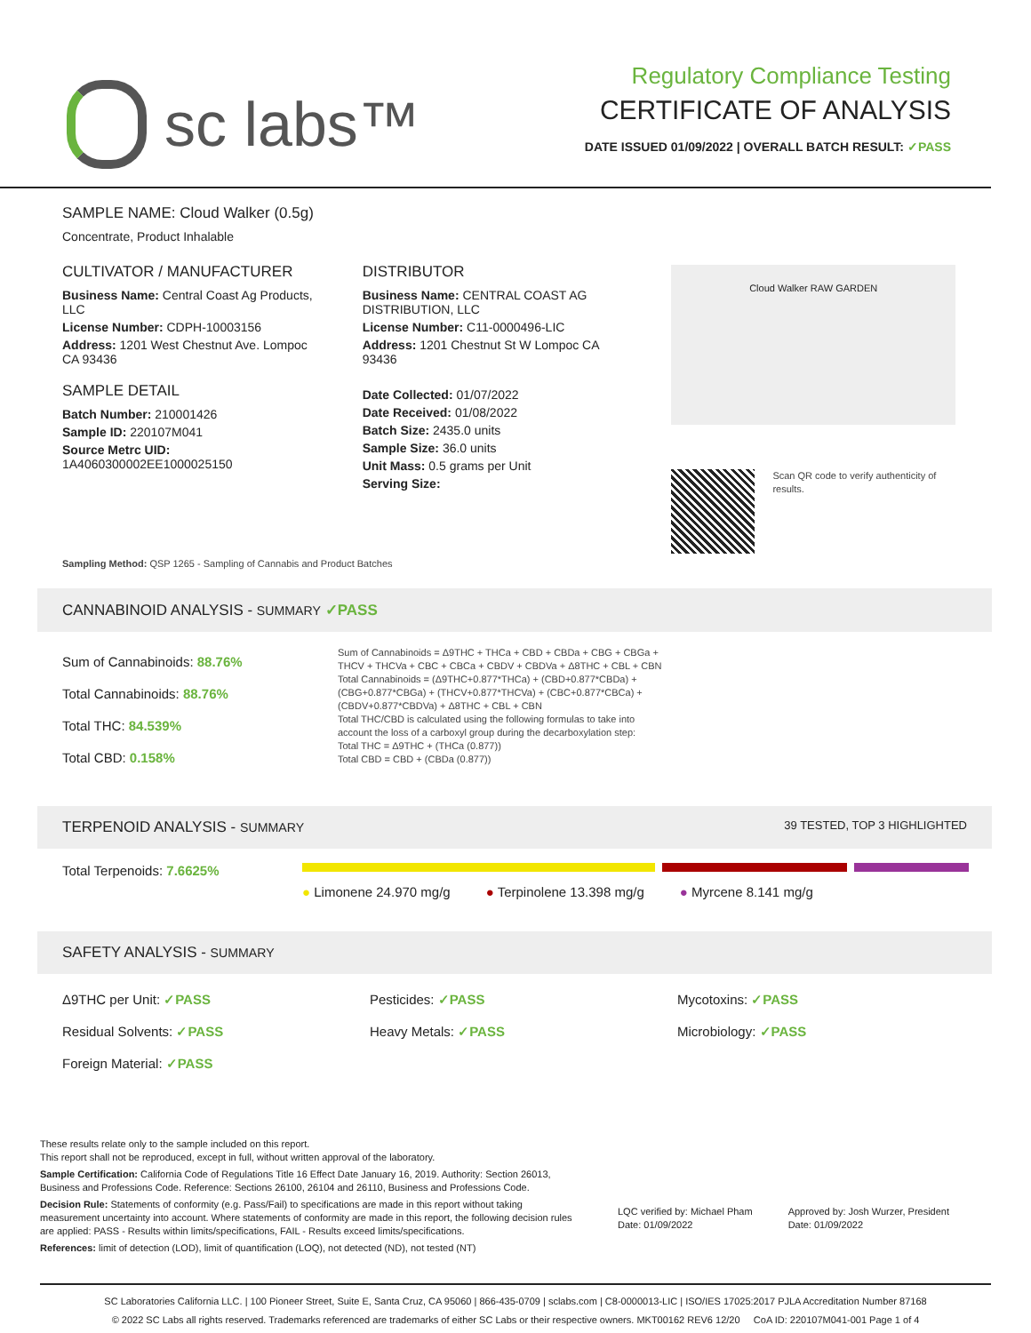sc labs™
Regulatory Compliance Testing
CERTIFICATE OF ANALYSIS
DATE ISSUED 01/09/2022 | OVERALL BATCH RESULT: ✓PASS
SAMPLE NAME: Cloud Walker (0.5g)
Concentrate, Product Inhalable
CULTIVATOR / MANUFACTURER
Business Name: Central Coast Ag Products, LLC
License Number: CDPH-10003156
Address: 1201 West Chestnut Ave. Lompoc CA 93436
SAMPLE DETAIL
Batch Number: 210001426
Sample ID: 220107M041
Source Metrc UID: 1A4060300002EE1000025150
DISTRIBUTOR
Business Name: CENTRAL COAST AG DISTRIBUTION, LLC
License Number: C11-0000496-LIC
Address: 1201 Chestnut St W Lompoc CA 93436
Date Collected: 01/07/2022
Date Received: 01/08/2022
Batch Size: 2435.0 units
Sample Size: 36.0 units
Unit Mass: 0.5 grams per Unit
Serving Size:
Cloud Walker RAW GARDEN
Scan QR code to verify authenticity of results.
Sampling Method: QSP 1265 - Sampling of Cannabis and Product Batches
CANNABINOID ANALYSIS - SUMMARY ✓PASS
Sum of Cannabinoids: 88.76%
Total Cannabinoids: 88.76%
Total THC: 84.539%
Total CBD: 0.158%
Sum of Cannabinoids = Δ9THC + THCa + CBD + CBDa + CBG + CBGa + THCV + THCVa + CBC + CBCa + CBDV + CBDVa + Δ8THC + CBL + CBN
Total Cannabinoids = (Δ9THC+0.877*THCa) + (CBD+0.877*CBDa) + (CBG+0.877*CBGa) + (THCV+0.877*THCVa) + (CBC+0.877*CBCa) + (CBDV+0.877*CBDVa) + Δ8THC + CBL + CBN
Total THC/CBD is calculated using the following formulas to take into account the loss of a carboxyl group during the decarboxylation step:
Total THC = Δ9THC + (THCa (0.877))
Total CBD = CBD + (CBDa (0.877))
TERPENOID ANALYSIS - SUMMARY 39 TESTED, TOP 3 HIGHLIGHTED
Total Terpenoids: 7.6625%
● Limonene 24.970 mg/g ● Terpinolene 13.398 mg/g ● Myrcene 8.141 mg/g
SAFETY ANALYSIS - SUMMARY
Δ9THC per Unit: ✓PASS
Pesticides: ✓PASS
Mycotoxins: ✓PASS
Residual Solvents: ✓PASS
Heavy Metals: ✓PASS
Microbiology: ✓PASS
Foreign Material: ✓PASS
These results relate only to the sample included on this report.
This report shall not be reproduced, except in full, without written approval of the laboratory.
Sample Certification: California Code of Regulations Title 16 Effect Date January 16, 2019. Authority: Section 26013, Business and Professions Code. Reference: Sections 26100, 26104 and 26110, Business and Professions Code.
Decision Rule: Statements of conformity (e.g. Pass/Fail) to specifications are made in this report without taking measurement uncertainty into account. Where statements of conformity are made in this report, the following decision rules are applied: PASS - Results within limits/specifications, FAIL - Results exceed limits/specifications.
References: limit of detection (LOD), limit of quantification (LOQ), not detected (ND), not tested (NT)
LQC verified by: Michael Pham
Date: 01/09/2022
Approved by: Josh Wurzer, President
Date: 01/09/2022
SC Laboratories California LLC. | 100 Pioneer Street, Suite E, Santa Cruz, CA 95060 | 866-435-0709 | sclabs.com | C8-0000013-LIC | ISO/IES 17025:2017 PJLA Accreditation Number 87168
© 2022 SC Labs all rights reserved. Trademarks referenced are trademarks of either SC Labs or their respective owners. MKT00162 REV6 12/20 CoA ID: 220107M041-001 Page 1 of 4